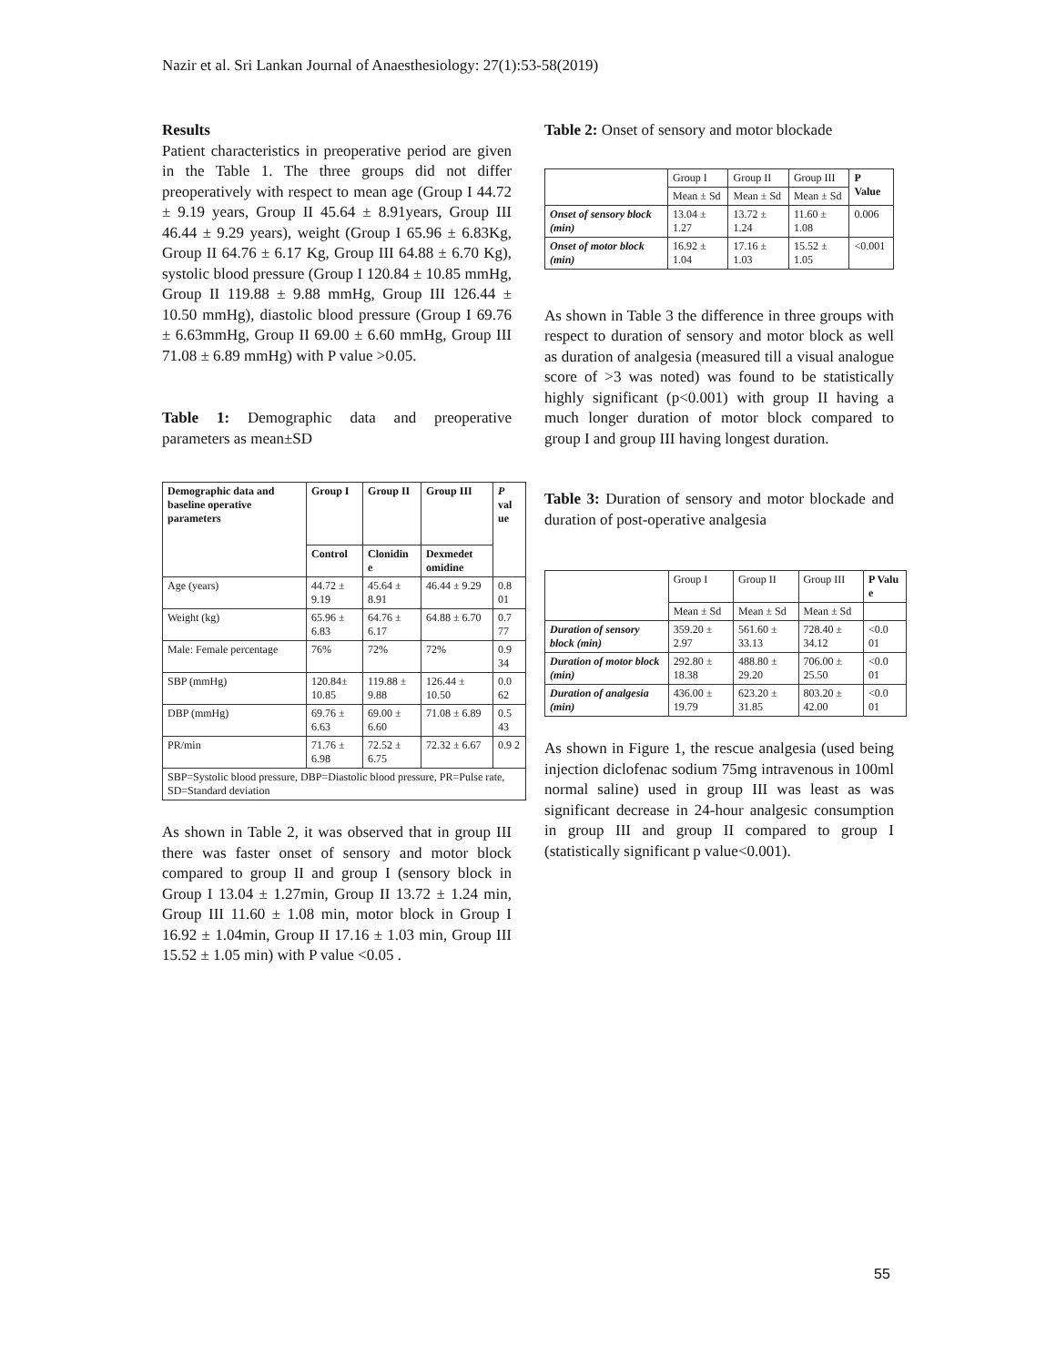Nazir et al. Sri Lankan Journal of Anaesthesiology: 27(1):53-58(2019)
Results
Patient characteristics in preoperative period are given in the Table 1. The three groups did not differ preoperatively with respect to mean age (Group I 44.72 ± 9.19 years, Group II 45.64 ± 8.91years, Group III 46.44 ± 9.29 years), weight (Group I 65.96 ± 6.83Kg, Group II 64.76 ± 6.17 Kg, Group III 64.88 ± 6.70 Kg), systolic blood pressure (Group I 120.84 ± 10.85 mmHg, Group II 119.88 ± 9.88 mmHg, Group III 126.44 ± 10.50 mmHg), diastolic blood pressure (Group I 69.76 ± 6.63mmHg, Group II 69.00 ± 6.60 mmHg, Group III 71.08 ± 6.89 mmHg) with P value >0.05.
Table 1: Demographic data and preoperative parameters as mean±SD
| Demographic data and baseline operative parameters | Group I | Group II | Group III | P val ue |
| --- | --- | --- | --- | --- |
| | Control | Clonidin e | Dexmedet omidine | |
| Age (years) | 44.72 ± 9.19 | 45.64 ± 8.91 | 46.44 ± 9.29 | 0.8 01 |
| Weight (kg) | 65.96 ± 6.83 | 64.76 ± 6.17 | 64.88 ± 6.70 | 0.7 77 |
| Male: Female percentage | 76% | 72% | 72% | 0.9 34 |
| SBP (mmHg) | 120.84± 10.85 | 119.88 ± 9.88 | 126.44 ± 10.50 | 0.0 62 |
| DBP (mmHg) | 69.76 ± 6.63 | 69.00 ± 6.60 | 71.08 ± 6.89 | 0.5 43 |
| PR/min | 71.76 ± 6.98 | 72.52 ± 6.75 | 72.32 ± 6.67 | 0.9 2 |
| SBP=Systolic blood pressure, DBP=Diastolic blood pressure, PR=Pulse rate, SD=Standard deviation | | | | |
As shown in Table 2, it was observed that in group III there was faster onset of sensory and motor block compared to group II and group I (sensory block in Group I 13.04 ± 1.27min, Group II 13.72 ± 1.24 min, Group III 11.60 ± 1.08 min, motor block in Group I 16.92 ± 1.04min, Group II 17.16 ± 1.03 min, Group III 15.52 ± 1.05 min) with P value <0.05 .
Table 2: Onset of sensory and motor blockade
| | Group I | Group II | Group III | P Value |
| | Mean ± Sd | Mean ± Sd | Mean ± Sd | |
| Onset of sensory block (min) | 13.04 ± 1.27 | 13.72 ± 1.24 | 11.60 ± 1.08 | 0.006 |
| Onset of motor block (min) | 16.92 ± 1.04 | 17.16 ± 1.03 | 15.52 ± 1.05 | <0.001 |
As shown in Table 3 the difference in three groups with respect to duration of sensory and motor block as well as duration of analgesia (measured till a visual analogue score of >3 was noted) was found to be statistically highly significant (p<0.001) with group II having a much longer duration of motor block compared to group I and group III having longest duration.
Table 3: Duration of sensory and motor blockade and duration of post-operative analgesia
| | Group I | Group II | Group III | P Valu e |
| | Mean ± Sd | Mean ± Sd | Mean ± Sd | |
| Duration of sensory block (min) | 359.20 ± 2.97 | 561.60 ± 33.13 | 728.40 ± 34.12 | <0.0 01 |
| Duration of motor block (min) | 292.80 ± 18.38 | 488.80 ± 29.20 | 706.00 ± 25.50 | <0.0 01 |
| Duration of analgesia (min) | 436.00 ± 19.79 | 623.20 ± 31.85 | 803.20 ± 42.00 | <0.0 01 |
As shown in Figure 1, the rescue analgesia (used being injection diclofenac sodium 75mg intravenous in 100ml normal saline) used in group III was least as was significant decrease in 24-hour analgesic consumption in group III and group II compared to group I (statistically significant p value<0.001).
55